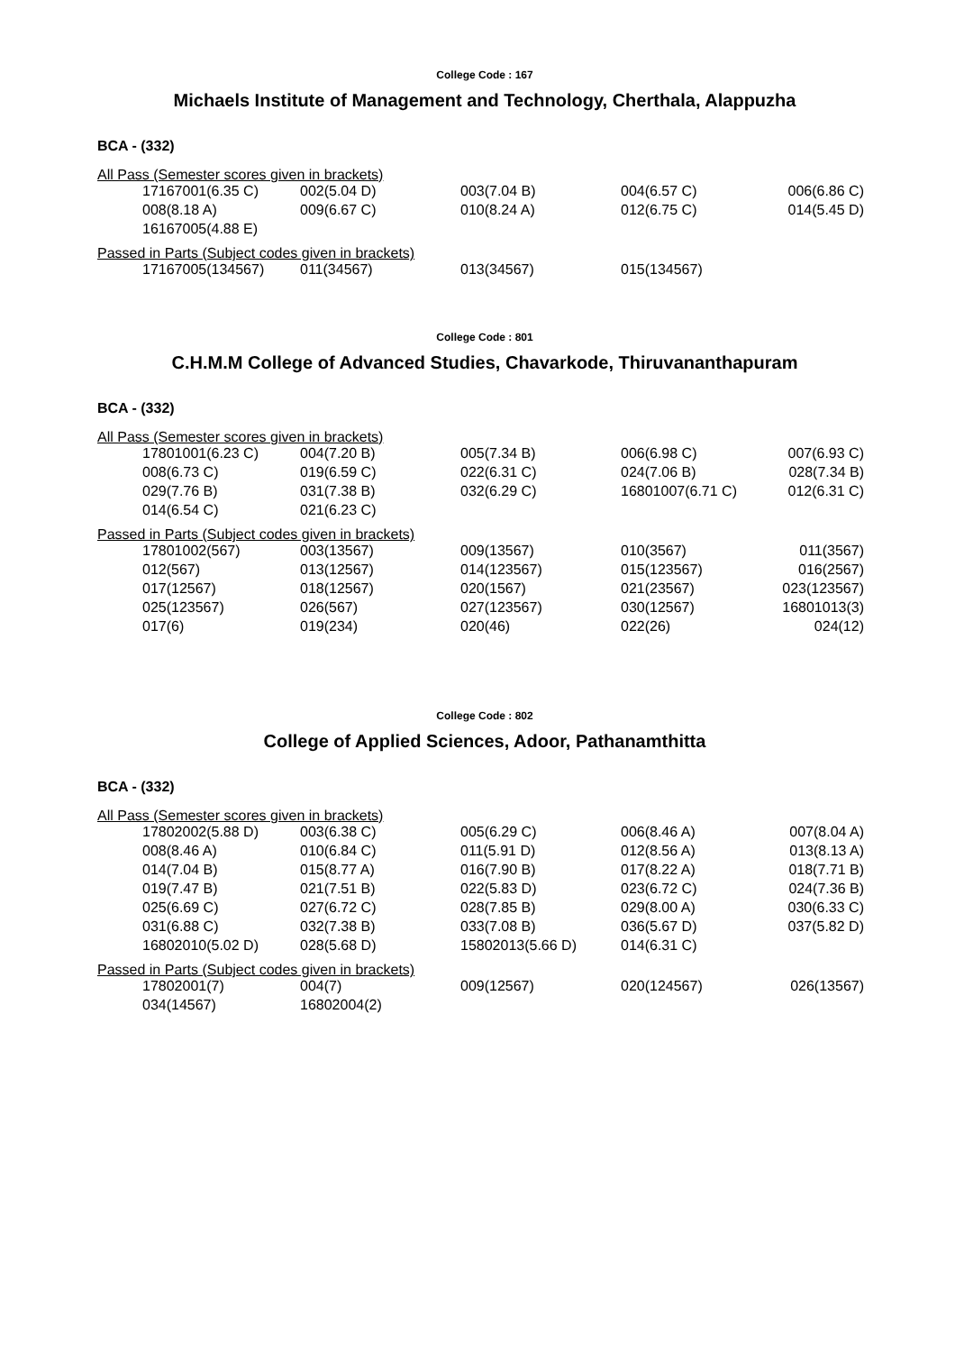College Code : 167
Michaels Institute of Management and Technology, Cherthala, Alappuzha
BCA - (332)
All Pass (Semester scores given in brackets)
| 17167001(6.35 C) | 002(5.04 D) | 003(7.04 B) | 004(6.57 C) | 006(6.86 C) |
| 008(8.18 A) | 009(6.67 C) | 010(8.24 A) | 012(6.75 C) | 014(5.45 D) |
| 16167005(4.88 E) | | | | |
Passed in Parts (Subject codes given in brackets)
| 17167005(134567) | 011(34567) | 013(34567) | 015(134567) | |
College Code : 801
C.H.M.M College of Advanced Studies, Chavarkode, Thiruvananthapuram
BCA - (332)
All Pass (Semester scores given in brackets)
| 17801001(6.23 C) | 004(7.20 B) | 005(7.34 B) | 006(6.98 C) | 007(6.93 C) |
| 008(6.73 C) | 019(6.59 C) | 022(6.31 C) | 024(7.06 B) | 028(7.34 B) |
| 029(7.76 B) | 031(7.38 B) | 032(6.29 C) | 16801007(6.71 C) | 012(6.31 C) |
| 014(6.54 C) | 021(6.23 C) | | | |
Passed in Parts (Subject codes given in brackets)
| 17801002(567) | 003(13567) | 009(13567) | 010(3567) | 011(3567) |
| 012(567) | 013(12567) | 014(123567) | 015(123567) | 016(2567) |
| 017(12567) | 018(12567) | 020(1567) | 021(23567) | 023(123567) |
| 025(123567) | 026(567) | 027(123567) | 030(12567) | 16801013(3) |
| 017(6) | 019(234) | 020(46) | 022(26) | 024(12) |
College Code : 802
College of Applied Sciences, Adoor, Pathanamthitta
BCA - (332)
All Pass (Semester scores given in brackets)
| 17802002(5.88 D) | 003(6.38 C) | 005(6.29 C) | 006(8.46 A) | 007(8.04 A) |
| 008(8.46 A) | 010(6.84 C) | 011(5.91 D) | 012(8.56 A) | 013(8.13 A) |
| 014(7.04 B) | 015(8.77 A) | 016(7.90 B) | 017(8.22 A) | 018(7.71 B) |
| 019(7.47 B) | 021(7.51 B) | 022(5.83 D) | 023(6.72 C) | 024(7.36 B) |
| 025(6.69 C) | 027(6.72 C) | 028(7.85 B) | 029(8.00 A) | 030(6.33 C) |
| 031(6.88 C) | 032(7.38 B) | 033(7.08 B) | 036(5.67 D) | 037(5.82 D) |
| 16802010(5.02 D) | 028(5.68 D) | 15802013(5.66 D) | 014(6.31 C) | |
Passed in Parts (Subject codes given in brackets)
| 17802001(7) | 004(7) | 009(12567) | 020(124567) | 026(13567) |
| 034(14567) | 16802004(2) | | | |